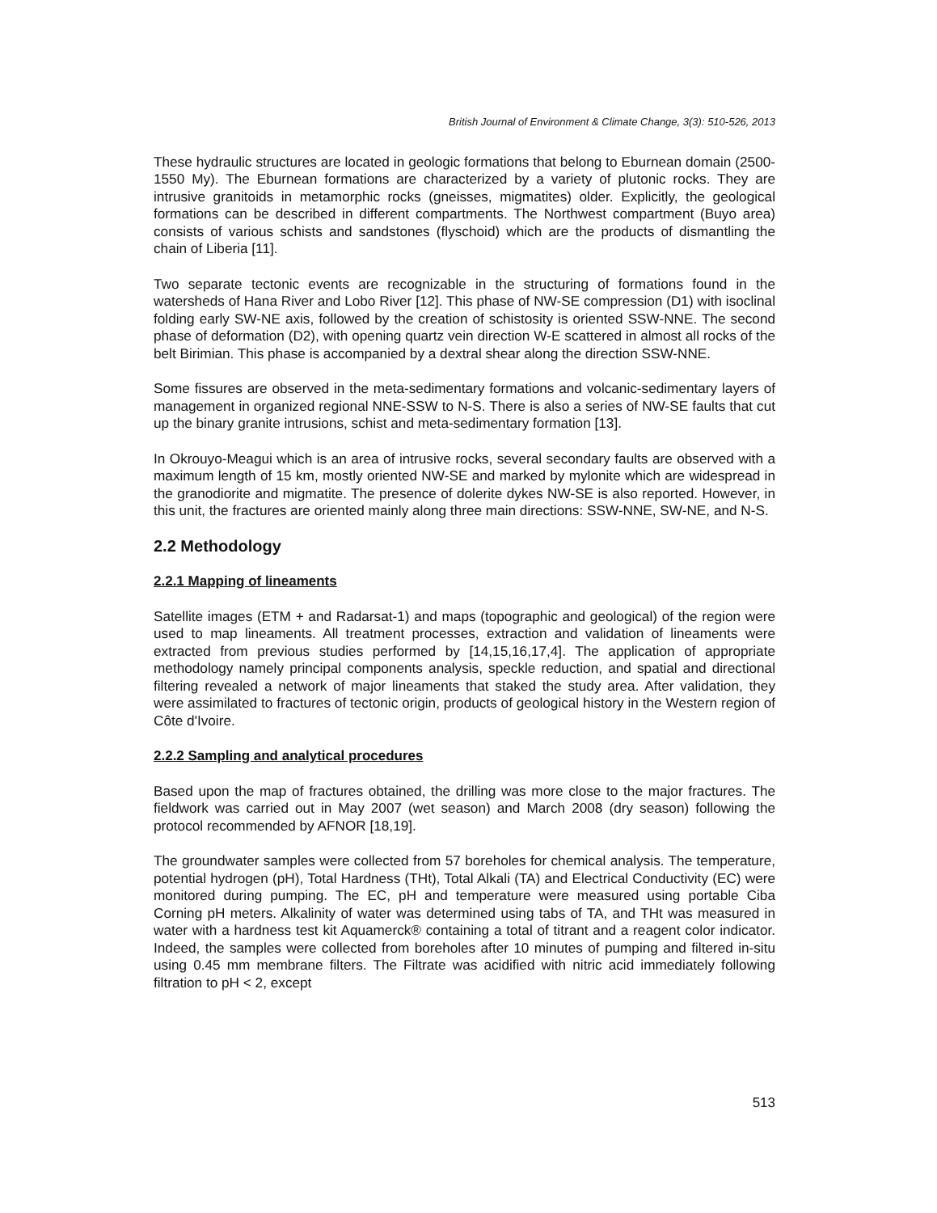British Journal of Environment & Climate Change, 3(3): 510-526, 2013
These hydraulic structures are located in geologic formations that belong to Eburnean domain (2500-1550 My). The Eburnean formations are characterized by a variety of plutonic rocks. They are intrusive granitoids in metamorphic rocks (gneisses, migmatites) older. Explicitly, the geological formations can be described in different compartments. The Northwest compartment (Buyo area) consists of various schists and sandstones (flyschoid) which are the products of dismantling the chain of Liberia [11].
Two separate tectonic events are recognizable in the structuring of formations found in the watersheds of Hana River and Lobo River [12]. This phase of NW-SE compression (D1) with isoclinal folding early SW-NE axis, followed by the creation of schistosity is oriented SSW-NNE. The second phase of deformation (D2), with opening quartz vein direction W-E scattered in almost all rocks of the belt Birimian. This phase is accompanied by a dextral shear along the direction SSW-NNE.
Some fissures are observed in the meta-sedimentary formations and volcanic-sedimentary layers of management in organized regional NNE-SSW to N-S. There is also a series of NW-SE faults that cut up the binary granite intrusions, schist and meta-sedimentary formation [13].
In Okrouyo-Meagui which is an area of intrusive rocks, several secondary faults are observed with a maximum length of 15 km, mostly oriented NW-SE and marked by mylonite which are widespread in the granodiorite and migmatite. The presence of dolerite dykes NW-SE is also reported. However, in this unit, the fractures are oriented mainly along three main directions: SSW-NNE, SW-NE, and N-S.
2.2 Methodology
2.2.1 Mapping of lineaments
Satellite images (ETM + and Radarsat-1) and maps (topographic and geological) of the region were used to map lineaments. All treatment processes, extraction and validation of lineaments were extracted from previous studies performed by [14,15,16,17,4]. The application of appropriate methodology namely principal components analysis, speckle reduction, and spatial and directional filtering revealed a network of major lineaments that staked the study area. After validation, they were assimilated to fractures of tectonic origin, products of geological history in the Western region of Côte d'Ivoire.
2.2.2 Sampling and analytical procedures
Based upon the map of fractures obtained, the drilling was more close to the major fractures. The fieldwork was carried out in May 2007 (wet season) and March 2008 (dry season) following the protocol recommended by AFNOR [18,19].
The groundwater samples were collected from 57 boreholes for chemical analysis. The temperature, potential hydrogen (pH), Total Hardness (THt), Total Alkali (TA) and Electrical Conductivity (EC) were monitored during pumping. The EC, pH and temperature were measured using portable Ciba Corning pH meters. Alkalinity of water was determined using tabs of TA, and THt was measured in water with a hardness test kit Aquamerck® containing a total of titrant and a reagent color indicator. Indeed, the samples were collected from boreholes after 10 minutes of pumping and filtered in-situ using 0.45 mm membrane filters. The Filtrate was acidified with nitric acid immediately following filtration to pH < 2, except
513